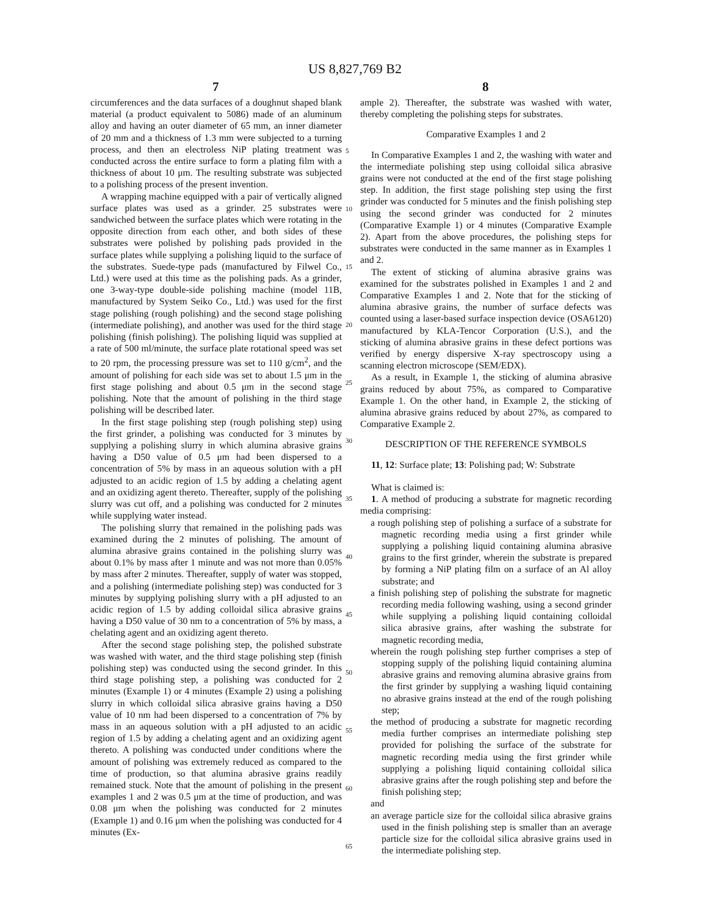US 8,827,769 B2
7 8
circumferences and the data surfaces of a doughnut shaped blank material (a product equivalent to 5086) made of an aluminum alloy and having an outer diameter of 65 mm, an inner diameter of 20 mm and a thickness of 1.3 mm were subjected to a turning process, and then an electroless NiP plating treatment was conducted across the entire surface to form a plating film with a thickness of about 10 μm. The resulting substrate was subjected to a polishing process of the present invention.
A wrapping machine equipped with a pair of vertically aligned surface plates was used as a grinder. 25 substrates were sandwiched between the surface plates which were rotating in the opposite direction from each other, and both sides of these substrates were polished by polishing pads provided in the surface plates while supplying a polishing liquid to the surface of the substrates. Suede-type pads (manufactured by Filwel Co., Ltd.) were used at this time as the polishing pads. As a grinder, one 3-way-type double-side polishing machine (model 11B, manufactured by System Seiko Co., Ltd.) was used for the first stage polishing (rough polishing) and the second stage polishing (intermediate polishing), and another was used for the third stage polishing (finish polishing). The polishing liquid was supplied at a rate of 500 ml/minute, the surface plate rotational speed was set to 20 rpm, the processing pressure was set to 110 g/cm<sup>2</sup>, and the amount of polishing for each side was set to about 1.5 μm in the first stage polishing and about 0.5 μm in the second stage polishing. Note that the amount of polishing in the third stage polishing will be described later.
In the first stage polishing step (rough polishing step) using the first grinder, a polishing was conducted for 3 minutes by supplying a polishing slurry in which alumina abrasive grains having a D50 value of 0.5 μm had been dispersed to a concentration of 5% by mass in an aqueous solution with a pH adjusted to an acidic region of 1.5 by adding a chelating agent and an oxidizing agent thereto. Thereafter, supply of the polishing slurry was cut off, and a polishing was conducted for 2 minutes while supplying water instead.
The polishing slurry that remained in the polishing pads was examined during the 2 minutes of polishing. The amount of alumina abrasive grains contained in the polishing slurry was about 0.1% by mass after 1 minute and was not more than 0.05% by mass after 2 minutes. Thereafter, supply of water was stopped, and a polishing (intermediate polishing step) was conducted for 3 minutes by supplying polishing slurry with a pH adjusted to an acidic region of 1.5 by adding colloidal silica abrasive grains having a D50 value of 30 nm to a concentration of 5% by mass, a chelating agent and an oxidizing agent thereto.
After the second stage polishing step, the polished substrate was washed with water, and the third stage polishing step (finish polishing step) was conducted using the second grinder. In this third stage polishing step, a polishing was conducted for 2 minutes (Example 1) or 4 minutes (Example 2) using a polishing slurry in which colloidal silica abrasive grains having a D50 value of 10 nm had been dispersed to a concentration of 7% by mass in an aqueous solution with a pH adjusted to an acidic region of 1.5 by adding a chelating agent and an oxidizing agent thereto. A polishing was conducted under conditions where the amount of polishing was extremely reduced as compared to the time of production, so that alumina abrasive grains readily remained stuck. Note that the amount of polishing in the present examples 1 and 2 was 0.5 μm at the time of production, and was 0.08 μm when the polishing was conducted for 2 minutes (Example 1) and 0.16 μm when the polishing was conducted for 4 minutes (Ex-
ample 2). Thereafter, the substrate was washed with water, thereby completing the polishing steps for substrates.
Comparative Examples 1 and 2
In Comparative Examples 1 and 2, the washing with water and the intermediate polishing step using colloidal silica abrasive grains were not conducted at the end of the first stage polishing step. In addition, the first stage polishing step using the first grinder was conducted for 5 minutes and the finish polishing step using the second grinder was conducted for 2 minutes (Comparative Example 1) or 4 minutes (Comparative Example 2). Apart from the above procedures, the polishing steps for substrates were conducted in the same manner as in Examples 1 and 2.
The extent of sticking of alumina abrasive grains was examined for the substrates polished in Examples 1 and 2 and Comparative Examples 1 and 2. Note that for the sticking of alumina abrasive grains, the number of surface defects was counted using a laser-based surface inspection device (OSA6120) manufactured by KLA-Tencor Corporation (U.S.), and the sticking of alumina abrasive grains in these defect portions was verified by energy dispersive X-ray spectroscopy using a scanning electron microscope (SEM/EDX).
As a result, in Example 1, the sticking of alumina abrasive grains reduced by about 75%, as compared to Comparative Example 1. On the other hand, in Example 2, the sticking of alumina abrasive grains reduced by about 27%, as compared to Comparative Example 2.
DESCRIPTION OF THE REFERENCE SYMBOLS
11, 12: Surface plate; 13: Polishing pad; W: Substrate
What is claimed is:
1. A method of producing a substrate for magnetic recording media comprising:
a rough polishing step of polishing a surface of a substrate for magnetic recording media using a first grinder while supplying a polishing liquid containing alumina abrasive grains to the first grinder, wherein the substrate is prepared by forming a NiP plating film on a surface of an Al alloy substrate; and
a finish polishing step of polishing the substrate for magnetic recording media following washing, using a second grinder while supplying a polishing liquid containing colloidal silica abrasive grains, after washing the substrate for magnetic recording media,
wherein the rough polishing step further comprises a step of stopping supply of the polishing liquid containing alumina abrasive grains and removing alumina abrasive grains from the first grinder by supplying a washing liquid containing no abrasive grains instead at the end of the rough polishing step;
the method of producing a substrate for magnetic recording media further comprises an intermediate polishing step provided for polishing the surface of the substrate for magnetic recording media using the first grinder while supplying a polishing liquid containing colloidal silica abrasive grains after the rough polishing step and before the finish polishing step;
and
an average particle size for the colloidal silica abrasive grains used in the finish polishing step is smaller than an average particle size for the colloidal silica abrasive grains used in the intermediate polishing step.
5
10
15
20
25
30
35
40
45
50
55
60
65